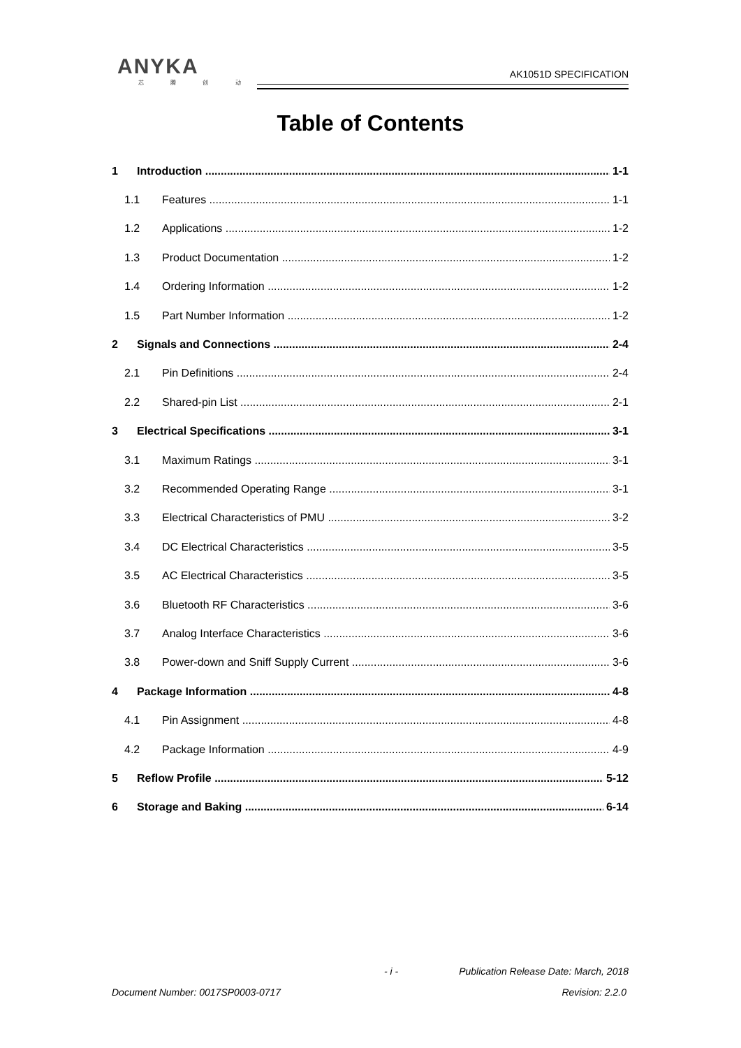ANYKA
芯 腾 创 动
AK1051D SPECIFICATION
Table of Contents
1 Introduction 1-1
1.1 Features 1-1
1.2 Applications 1-2
1.3 Product Documentation 1-2
1.4 Ordering Information 1-2
1.5 Part Number Information 1-2
2 Signals and Connections 2-4
2.1 Pin Definitions 2-4
2.2 Shared-pin List 2-1
3 Electrical Specifications 3-1
3.1 Maximum Ratings 3-1
3.2 Recommended Operating Range 3-1
3.3 Electrical Characteristics of PMU 3-2
3.4 DC Electrical Characteristics 3-5
3.5 AC Electrical Characteristics 3-5
3.6 Bluetooth RF Characteristics 3-6
3.7 Analog Interface Characteristics 3-6
3.8 Power-down and Sniff Supply Current 3-6
4 Package Information 4-8
4.1 Pin Assignment 4-8
4.2 Package Information 4-9
5 Reflow Profile 5-12
6 Storage and Baking 6-14
- i -
Publication Release Date: March, 2018
Document Number: 0017SP0003-0717
Revision: 2.2.0